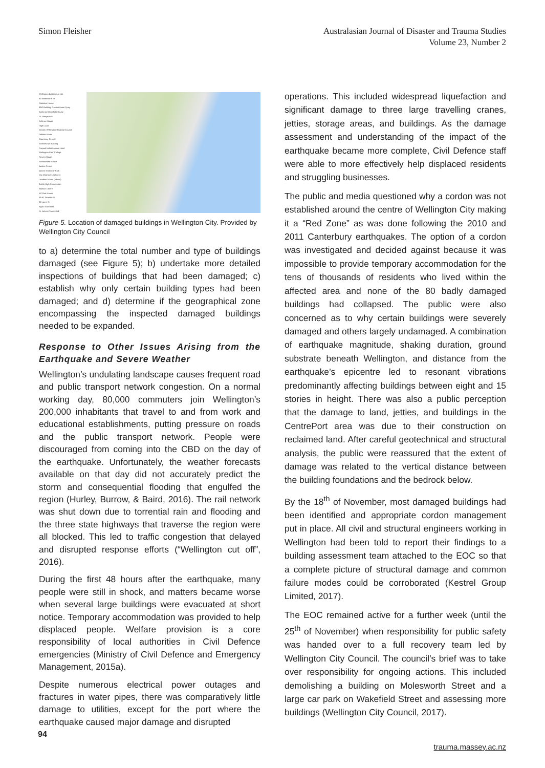Simon Fleisher Australasian Journal of Disaster and Trauma Studies
Volume 23, Number 2
Wellington buildings at risk
61 Molesworth St
Statistics House
BNZ Building, Customhouse Quay
Katherine Mansfield House
25 Tennyson St
Defence House
High Court
Greater Wellington Regional Council
Deloitte House
Courtenay Central
Archives NZ Building
Carpark behind Amora Hotel
Wellington Girls' College
Revera House
Environment House
Justice Centre
James Smith Car Park
City Chambers (offices)
Lambton House (offices)
British High Commission
Asteron Centre
NZ Post House
59-61 Taranaki St
32 Lorne St
Ngaio Town Hall
St. John's Church Hall
Figure 5. Location of damaged buildings in Wellington City. Provided by Wellington City Council
to a) determine the total number and type of buildings damaged (see Figure 5); b) undertake more detailed inspections of buildings that had been damaged; c) establish why only certain building types had been damaged; and d) determine if the geographical zone encompassing the inspected damaged buildings needed to be expanded.
Response to Other Issues Arising from the Earthquake and Severe Weather
Wellington’s undulating landscape causes frequent road and public transport network congestion. On a normal working day, 80,000 commuters join Wellington’s 200,000 inhabitants that travel to and from work and educational establishments, putting pressure on roads and the public transport network. People were discouraged from coming into the CBD on the day of the earthquake. Unfortunately, the weather forecasts available on that day did not accurately predict the storm and consequential flooding that engulfed the region (Hurley, Burrow, & Baird, 2016). The rail network was shut down due to torrential rain and flooding and the three state highways that traverse the region were all blocked. This led to traffic congestion that delayed and disrupted response efforts (“Wellington cut off”, 2016).
During the first 48 hours after the earthquake, many people were still in shock, and matters became worse when several large buildings were evacuated at short notice. Temporary accommodation was provided to help displaced people. Welfare provision is a core responsibility of local authorities in Civil Defence emergencies (Ministry of Civil Defence and Emergency Management, 2015a).
Despite numerous electrical power outages and fractures in water pipes, there was comparatively little damage to utilities, except for the port where the earthquake caused major damage and disrupted
operations. This included widespread liquefaction and significant damage to three large travelling cranes, jetties, storage areas, and buildings. As the damage assessment and understanding of the impact of the earthquake became more complete, Civil Defence staff were able to more effectively help displaced residents and struggling businesses.
The public and media questioned why a cordon was not established around the centre of Wellington City making it a “Red Zone” as was done following the 2010 and 2011 Canterbury earthquakes. The option of a cordon was investigated and decided against because it was impossible to provide temporary accommodation for the tens of thousands of residents who lived within the affected area and none of the 80 badly damaged buildings had collapsed. The public were also concerned as to why certain buildings were severely damaged and others largely undamaged. A combination of earthquake magnitude, shaking duration, ground substrate beneath Wellington, and distance from the earthquake’s epicentre led to resonant vibrations predominantly affecting buildings between eight and 15 stories in height. There was also a public perception that the damage to land, jetties, and buildings in the CentrePort area was due to their construction on reclaimed land. After careful geotechnical and structural analysis, the public were reassured that the extent of damage was related to the vertical distance between the building foundations and the bedrock below.
By the 18<sup>th</sup> of November, most damaged buildings had been identified and appropriate cordon management put in place. All civil and structural engineers working in Wellington had been told to report their findings to a building assessment team attached to the EOC so that a complete picture of structural damage and common failure modes could be corroborated (Kestrel Group Limited, 2017).
The EOC remained active for a further week (until the 25<sup>th</sup> of November) when responsibility for public safety was handed over to a full recovery team led by Wellington City Council. The council’s brief was to take over responsibility for ongoing actions. This included demolishing a building on Molesworth Street and a large car park on Wakefield Street and assessing more buildings (Wellington City Council, 2017).
94
trauma.massey.ac.nz